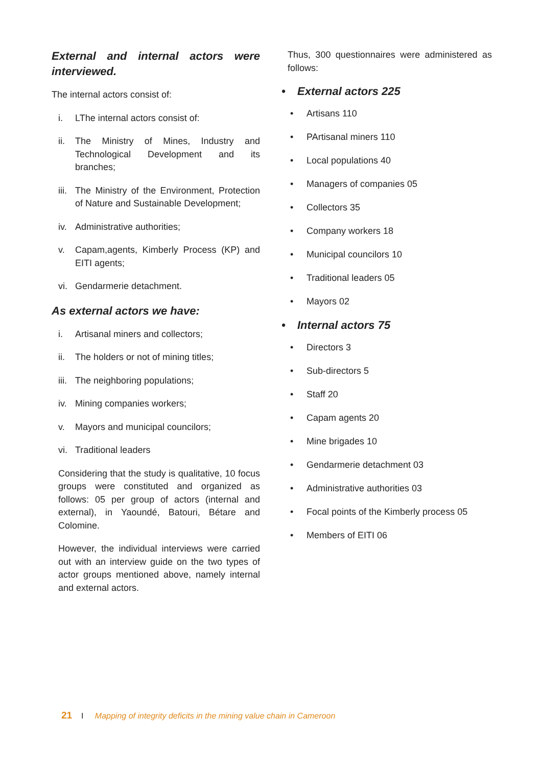External and internal actors were interviewed.
The internal actors consist of:
i. LThe internal actors consist of:
ii. The Ministry of Mines, Industry and Technological Development and its branches;
iii. The Ministry of the Environment, Protection of Nature and Sustainable Development;
iv. Administrative authorities;
v. Capam,agents, Kimberly Process (KP) and EITI agents;
vi. Gendarmerie detachment.
As external actors we have:
i. Artisanal miners and collectors;
ii. The holders or not of mining titles;
iii. The neighboring populations;
iv. Mining companies workers;
v. Mayors and municipal councilors;
vi. Traditional leaders
Considering that the study is qualitative, 10 focus groups were constituted and organized as follows: 05 per group of actors (internal and external), in Yaoundé, Batouri, Bétare and Colomine.
However, the individual interviews were carried out with an interview guide on the two types of actor groups mentioned above, namely internal and external actors.
Thus, 300 questionnaires were administered as follows:
• External actors 225
• Artisans 110
• PArtisanal miners 110
• Local populations 40
• Managers of companies 05
• Collectors 35
• Company workers 18
• Municipal councilors 10
• Traditional leaders 05
• Mayors 02
• Internal actors 75
• Directors 3
• Sub-directors 5
• Staff 20
• Capam agents 20
• Mine brigades 10
• Gendarmerie detachment 03
• Administrative authorities 03
• Focal points of the Kimberly process 05
• Members of EITI 06
21 I Mapping of integrity deficits in the mining value chain in Cameroon